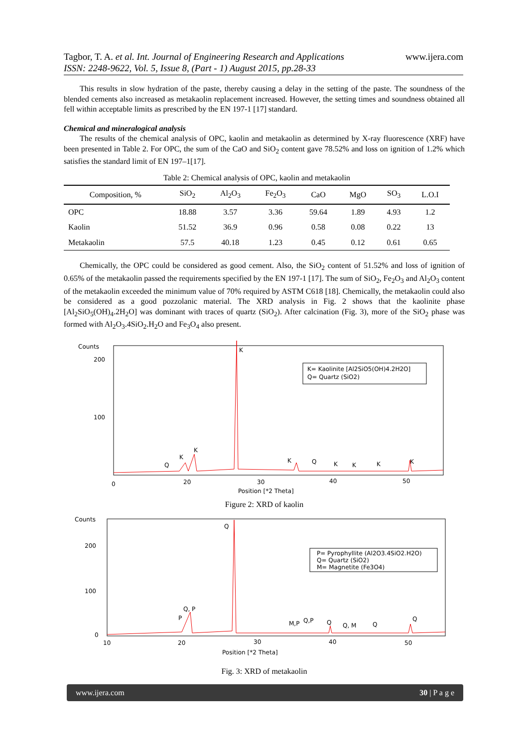www.ijera.com Tagbor, T. A. et al. Int. Journal of Engineering Research and Applications
ISSN: 2248-9622, Vol. 5, Issue 8, (Part - 1) August 2015, pp.28-33
This results in slow hydration of the paste, thereby causing a delay in the setting of the paste. The soundness of the blended cements also increased as metakaolin replacement increased. However, the setting times and soundness obtained all fell within acceptable limits as prescribed by the EN 197-1 [17] standard.
Chemical and mineralogical analysis
The results of the chemical analysis of OPC, kaolin and metakaolin as determined by X-ray fluorescence (XRF) have been presented in Table 2. For OPC, the sum of the CaO and SiO<sub>2</sub> content gave 78.52% and loss on ignition of 1.2% which satisfies the standard limit of EN 197–1[17].
Table 2: Chemical analysis of OPC, kaolin and metakaolin
| Composition, % | SiO<sub>2</sub> | Al<sub>2</sub>O<sub>3</sub> | Fe<sub>2</sub>O<sub>3</sub> | CaO | MgO | SO<sub>3</sub> | L.O.I |
| --- | --- | --- | --- | --- | --- | --- | --- |
| OPC | 18.88 | 3.57 | 3.36 | 59.64 | 1.89 | 4.93 | 1.2 |
| Kaolin | 51.52 | 36.9 | 0.96 | 0.58 | 0.08 | 0.22 | 13 |
| Metakaolin | 57.5 | 40.18 | 1.23 | 0.45 | 0.12 | 0.61 | 0.65 |
Chemically, the OPC could be considered as good cement. Also, the SiO<sub>2</sub> content of 51.52% and loss of ignition of 0.65% of the metakaolin passed the requirements specified by the EN 197-1 [17]. The sum of SiO<sub>2</sub>, Fe<sub>2</sub>O<sub>3</sub> and Al<sub>2</sub>O<sub>3</sub> content of the metakaolin exceeded the minimum value of 70% required by ASTM C618 [18]. Chemically, the metakaolin could also be considered as a good pozzolanic material. The XRD analysis in Fig. 2 shows that the kaolinite phase [Al<sub>2</sub>SiO<sub>5</sub>(OH)<sub>4</sub>.2H<sub>2</sub>O] was dominant with traces of quartz (SiO<sub>2</sub>). After calcination (Fig. 3), more of the SiO<sub>2</sub> phase was formed with Al<sub>2</sub>O<sub>3</sub>.4SiO<sub>2</sub>.H<sub>2</sub>O and Fe<sub>3</sub>O<sub>4</sub> also present.
Counts
200
100
0
K= Kaolinite [Al2SiO5(OH)4.2H2O]
Q= Quartz (SiO2)
K
K
K
Q
K
Q
K
K
K
K
20
30
40
50
Position [*2 Theta]
Figure 2: XRD of kaolin
Counts
200
100
0
P= Pyrophyllite (Al2O3.4SiO2.H2O)
Q= Quartz (SiO2)
M= Magnetite (Fe3O4)
Q
Q, P
P
M,P
Q,P
Q
Q, M
Q
Q
10
20
30
40
50
Position [*2 Theta]
Fig. 3: XRD of metakaolin
www.ijera.com 30 | P a g e